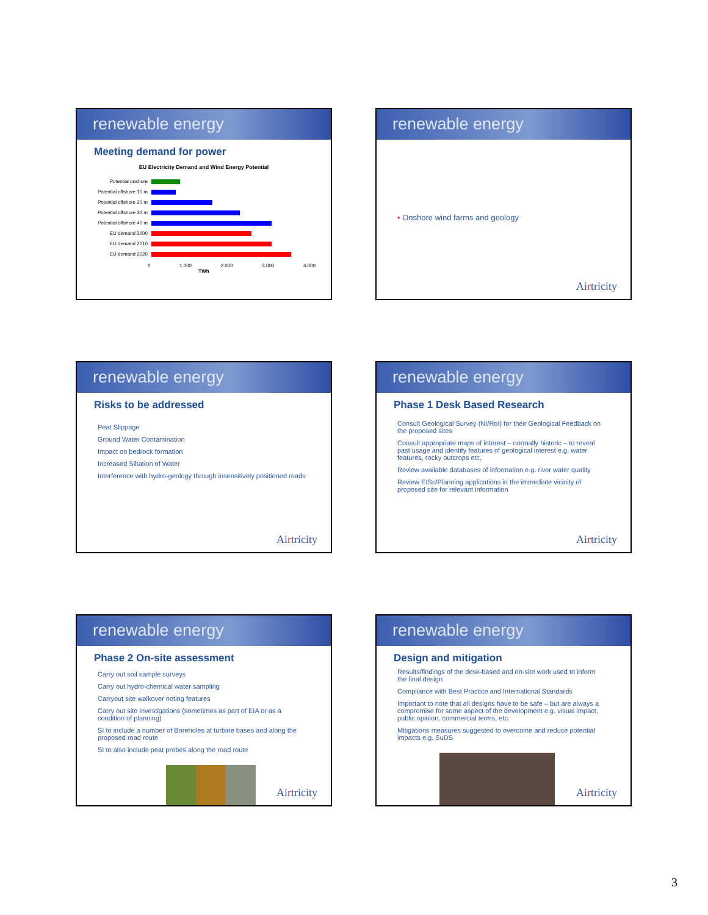renewable energy
Meeting demand for power
EU Electricity Demand and Wind Energy Potential
Potential onshore
Potential offshore 10 m
Potential offshore 20 m
Potential offshore 30 m
Potential offshore 40 m
EU demand 2000
EU demand 2010
EU demand 2020
0 1.000 2.000 3.000 4.000
TWh
renewable energy
• Onshore wind farms and geology
Airtricity
renewable energy
Risks to be addressed
Peat Slippage
Ground Water Contamination
Impact on bedrock formation
Increased Siltation of Water
Interference with hydro-geology through insensitively positioned roads
Airtricity
renewable energy
Phase 1 Desk Based Research
Consult Geological Survey (NI/RoI) for their Geological Feedback on the proposed sites
Consult appropriate maps of interest – normally historic – to reveal past usage and identify features of geological interest e.g. water features, rocky outcrops etc.
Review available databases of information e.g. river water quality
Review EISs/Planning applications in the immediate vicinity of proposed site for relevant information
Airtricity
renewable energy
Phase 2 On-site assessment
Carry out soil sample surveys
Carry out hydro-chemical water sampling
Carryout site walkover noting features
Carry out site investigations (sometimes as part of EIA or as a condition of planning)
SI to include a number of Boreholes at turbine bases and along the proposed road route
SI to also include peat probes along the road route
Airtricity
renewable energy
Design and mitigation
Results/findings of the desk-based and on-site work used to inform the final design
Compliance with Best Practice and International Standards
Important to note that all designs have to be safe – but are always a compromise for some aspect of the development e.g. visual impact, public opinion, commercial terms, etc.
Mitigations measures suggested to overcome and reduce potential impacts e.g. SuDS
Airtricity
3